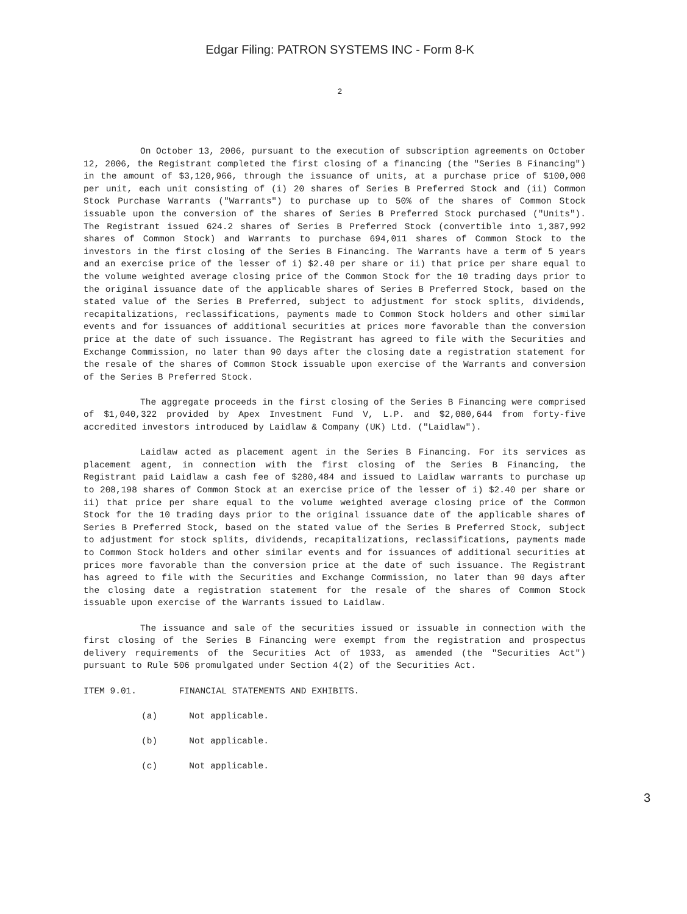Edgar Filing: PATRON SYSTEMS INC - Form 8-K
2
On October 13, 2006, pursuant to the execution of subscription agreements on October 12, 2006, the Registrant completed the first closing of a financing (the "Series B Financing") in the amount of $3,120,966, through the issuance of units, at a purchase price of $100,000 per unit, each unit consisting of (i) 20 shares of Series B Preferred Stock and (ii) Common Stock Purchase Warrants ("Warrants") to purchase up to 50% of the shares of Common Stock issuable upon the conversion of the shares of Series B Preferred Stock purchased ("Units"). The Registrant issued 624.2 shares of Series B Preferred Stock (convertible into 1,387,992 shares of Common Stock) and Warrants to purchase 694,011 shares of Common Stock to the investors in the first closing of the Series B Financing. The Warrants have a term of 5 years and an exercise price of the lesser of i) $2.40 per share or ii) that price per share equal to the volume weighted average closing price of the Common Stock for the 10 trading days prior to the original issuance date of the applicable shares of Series B Preferred Stock, based on the stated value of the Series B Preferred, subject to adjustment for stock splits, dividends, recapitalizations, reclassifications, payments made to Common Stock holders and other similar events and for issuances of additional securities at prices more favorable than the conversion price at the date of such issuance. The Registrant has agreed to file with the Securities and Exchange Commission, no later than 90 days after the closing date a registration statement for the resale of the shares of Common Stock issuable upon exercise of the Warrants and conversion of the Series B Preferred Stock.
The aggregate proceeds in the first closing of the Series B Financing were comprised of $1,040,322 provided by Apex Investment Fund V, L.P. and $2,080,644 from forty-five accredited investors introduced by Laidlaw & Company (UK) Ltd. ("Laidlaw").
Laidlaw acted as placement agent in the Series B Financing. For its services as placement agent, in connection with the first closing of the Series B Financing, the Registrant paid Laidlaw a cash fee of $280,484 and issued to Laidlaw warrants to purchase up to 208,198 shares of Common Stock at an exercise price of the lesser of i) $2.40 per share or ii) that price per share equal to the volume weighted average closing price of the Common Stock for the 10 trading days prior to the original issuance date of the applicable shares of Series B Preferred Stock, based on the stated value of the Series B Preferred Stock, subject to adjustment for stock splits, dividends, recapitalizations, reclassifications, payments made to Common Stock holders and other similar events and for issuances of additional securities at prices more favorable than the conversion price at the date of such issuance. The Registrant has agreed to file with the Securities and Exchange Commission, no later than 90 days after the closing date a registration statement for the resale of the shares of Common Stock issuable upon exercise of the Warrants issued to Laidlaw.
The issuance and sale of the securities issued or issuable in connection with the first closing of the Series B Financing were exempt from the registration and prospectus delivery requirements of the Securities Act of 1933, as amended (the "Securities Act") pursuant to Rule 506 promulgated under Section 4(2) of the Securities Act.
ITEM 9.01. FINANCIAL STATEMENTS AND EXHIBITS.
(a) Not applicable.
(b) Not applicable.
(c) Not applicable.
3